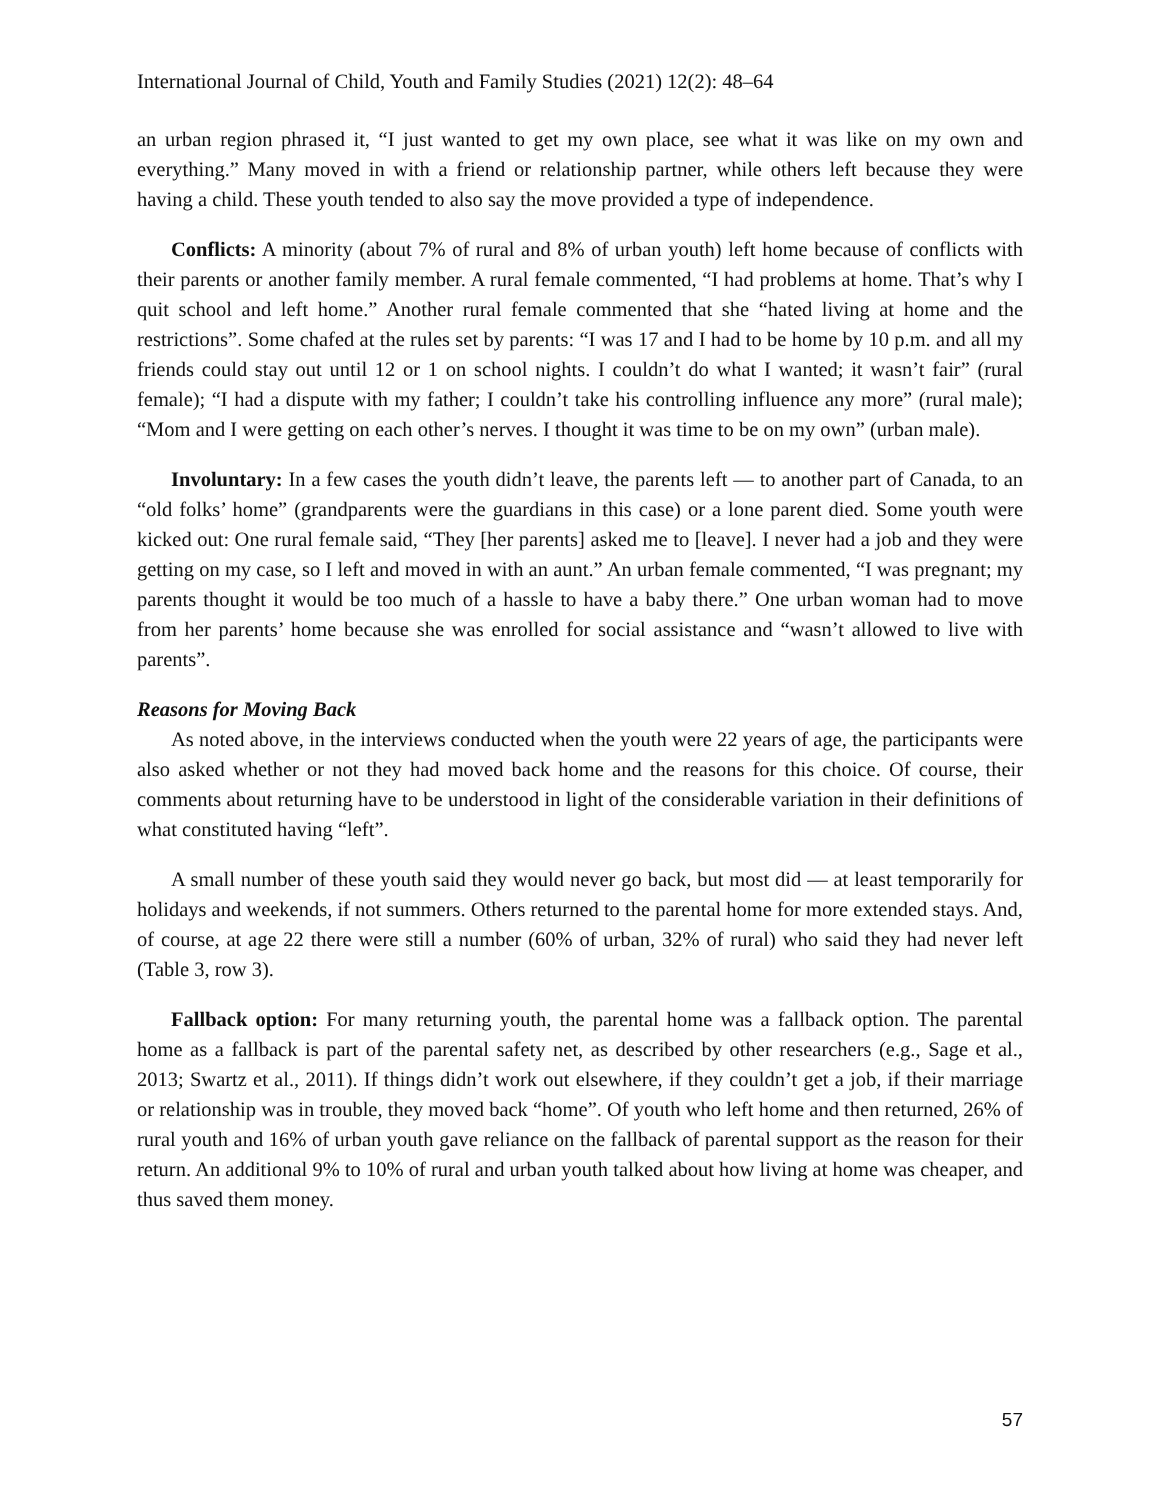International Journal of Child, Youth and Family Studies (2021) 12(2): 48–64
an urban region phrased it, “I just wanted to get my own place, see what it was like on my own and everything.” Many moved in with a friend or relationship partner, while others left because they were having a child. These youth tended to also say the move provided a type of independence.
Conflicts: A minority (about 7% of rural and 8% of urban youth) left home because of conflicts with their parents or another family member. A rural female commented, “I had problems at home. That’s why I quit school and left home.” Another rural female commented that she “hated living at home and the restrictions”. Some chafed at the rules set by parents: “I was 17 and I had to be home by 10 p.m. and all my friends could stay out until 12 or 1 on school nights. I couldn’t do what I wanted; it wasn’t fair” (rural female); “I had a dispute with my father; I couldn’t take his controlling influence any more” (rural male); “Mom and I were getting on each other’s nerves. I thought it was time to be on my own” (urban male).
Involuntary: In a few cases the youth didn’t leave, the parents left — to another part of Canada, to an “old folks’ home” (grandparents were the guardians in this case) or a lone parent died. Some youth were kicked out: One rural female said, “They [her parents] asked me to [leave]. I never had a job and they were getting on my case, so I left and moved in with an aunt.” An urban female commented, “I was pregnant; my parents thought it would be too much of a hassle to have a baby there.” One urban woman had to move from her parents’ home because she was enrolled for social assistance and “wasn’t allowed to live with parents”.
Reasons for Moving Back
As noted above, in the interviews conducted when the youth were 22 years of age, the participants were also asked whether or not they had moved back home and the reasons for this choice. Of course, their comments about returning have to be understood in light of the considerable variation in their definitions of what constituted having “left”.
A small number of these youth said they would never go back, but most did — at least temporarily for holidays and weekends, if not summers. Others returned to the parental home for more extended stays. And, of course, at age 22 there were still a number (60% of urban, 32% of rural) who said they had never left (Table 3, row 3).
Fallback option: For many returning youth, the parental home was a fallback option. The parental home as a fallback is part of the parental safety net, as described by other researchers (e.g., Sage et al., 2013; Swartz et al., 2011). If things didn’t work out elsewhere, if they couldn’t get a job, if their marriage or relationship was in trouble, they moved back “home”. Of youth who left home and then returned, 26% of rural youth and 16% of urban youth gave reliance on the fallback of parental support as the reason for their return. An additional 9% to 10% of rural and urban youth talked about how living at home was cheaper, and thus saved them money.
57